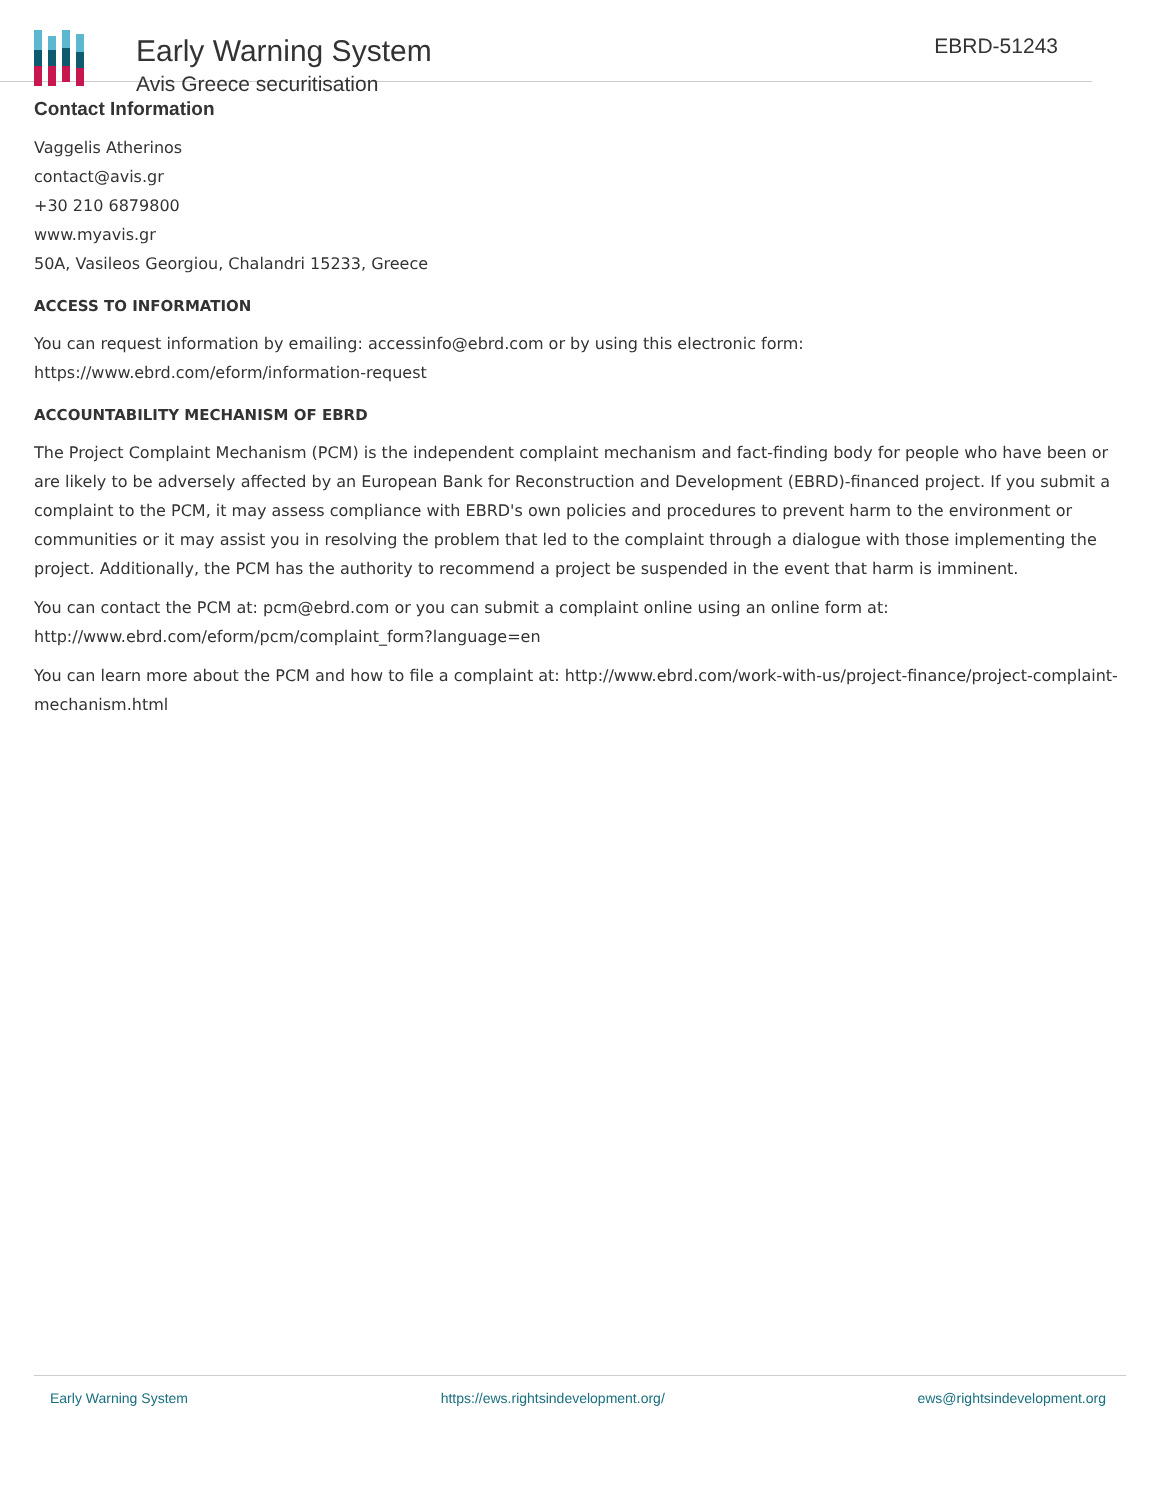Early Warning System
Avis Greece securitisation
EBRD-51243
Contact Information
Vaggelis Atherinos
contact@avis.gr
+30 210 6879800
www.myavis.gr
50A, Vasileos Georgiou, Chalandri 15233, Greece
ACCESS TO INFORMATION
You can request information by emailing: accessinfo@ebrd.com or by using this electronic form: https://www.ebrd.com/eform/information-request
ACCOUNTABILITY MECHANISM OF EBRD
The Project Complaint Mechanism (PCM) is the independent complaint mechanism and fact-finding body for people who have been or are likely to be adversely affected by an European Bank for Reconstruction and Development (EBRD)-financed project. If you submit a complaint to the PCM, it may assess compliance with EBRD's own policies and procedures to prevent harm to the environment or communities or it may assist you in resolving the problem that led to the complaint through a dialogue with those implementing the project. Additionally, the PCM has the authority to recommend a project be suspended in the event that harm is imminent.
You can contact the PCM at: pcm@ebrd.com or you can submit a complaint online using an online form at: http://www.ebrd.com/eform/pcm/complaint_form?language=en
You can learn more about the PCM and how to file a complaint at: http://www.ebrd.com/work-with-us/project-finance/project-complaint-mechanism.html
Early Warning System https://ews.rightsindevelopment.org/ ews@rightsindevelopment.org